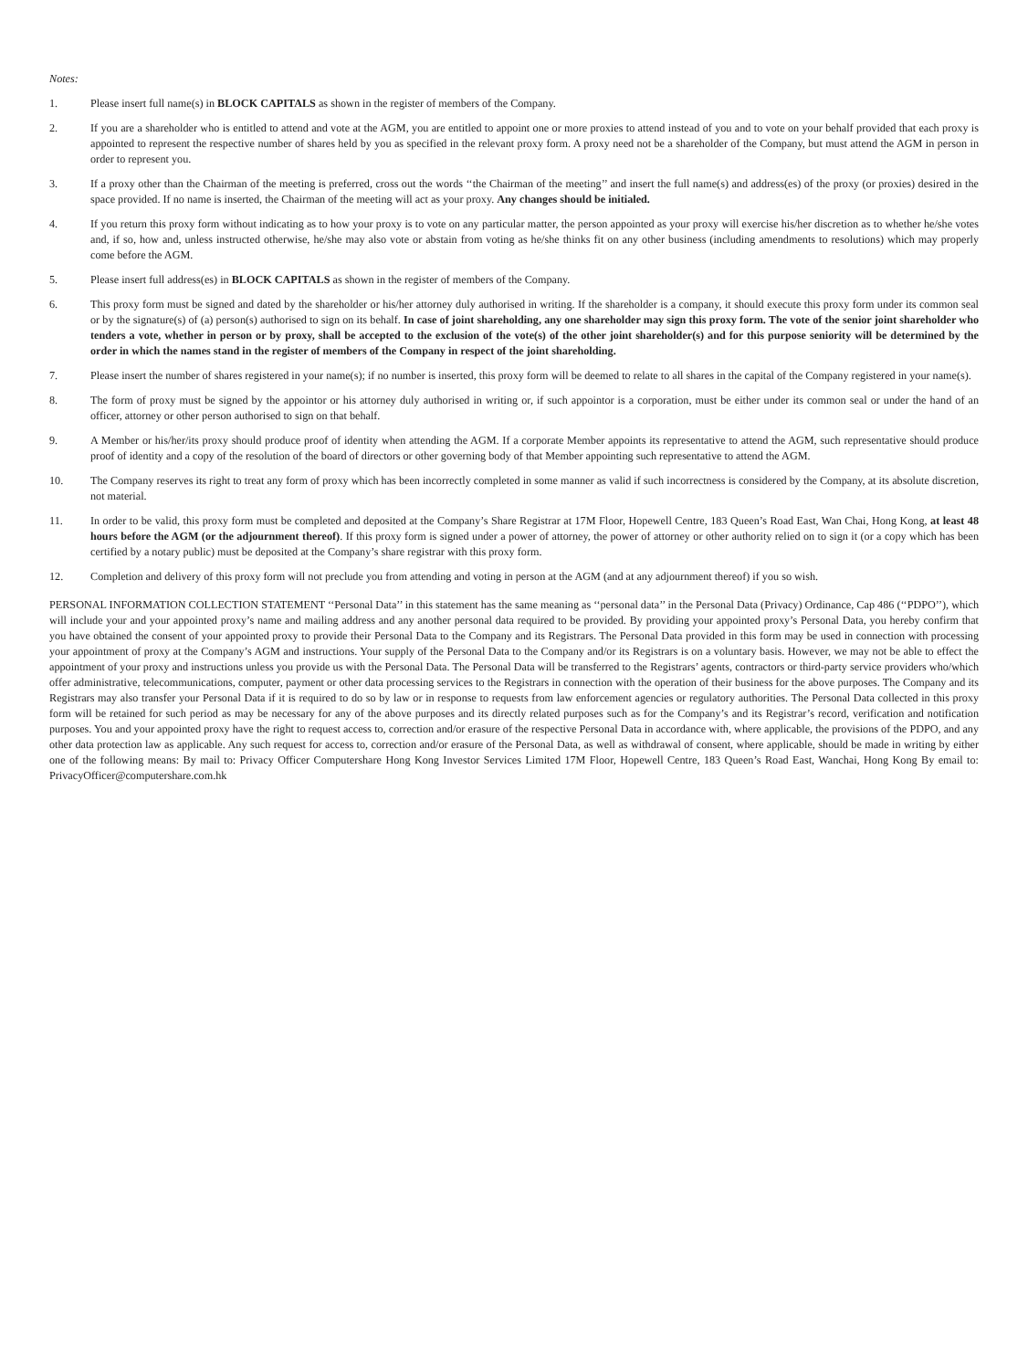Notes:
1. Please insert full name(s) in BLOCK CAPITALS as shown in the register of members of the Company.
2. If you are a shareholder who is entitled to attend and vote at the AGM, you are entitled to appoint one or more proxies to attend instead of you and to vote on your behalf provided that each proxy is appointed to represent the respective number of shares held by you as specified in the relevant proxy form. A proxy need not be a shareholder of the Company, but must attend the AGM in person in order to represent you.
3. If a proxy other than the Chairman of the meeting is preferred, cross out the words ‘‘the Chairman of the meeting’’ and insert the full name(s) and address(es) of the proxy (or proxies) desired in the space provided. If no name is inserted, the Chairman of the meeting will act as your proxy. Any changes should be initialed.
4. If you return this proxy form without indicating as to how your proxy is to vote on any particular matter, the person appointed as your proxy will exercise his/her discretion as to whether he/she votes and, if so, how and, unless instructed otherwise, he/she may also vote or abstain from voting as he/she thinks fit on any other business (including amendments to resolutions) which may properly come before the AGM.
5. Please insert full address(es) in BLOCK CAPITALS as shown in the register of members of the Company.
6. This proxy form must be signed and dated by the shareholder or his/her attorney duly authorised in writing. If the shareholder is a company, it should execute this proxy form under its common seal or by the signature(s) of (a) person(s) authorised to sign on its behalf. In case of joint shareholding, any one shareholder may sign this proxy form. The vote of the senior joint shareholder who tenders a vote, whether in person or by proxy, shall be accepted to the exclusion of the vote(s) of the other joint shareholder(s) and for this purpose seniority will be determined by the order in which the names stand in the register of members of the Company in respect of the joint shareholding.
7. Please insert the number of shares registered in your name(s); if no number is inserted, this proxy form will be deemed to relate to all shares in the capital of the Company registered in your name(s).
8. The form of proxy must be signed by the appointor or his attorney duly authorised in writing or, if such appointor is a corporation, must be either under its common seal or under the hand of an officer, attorney or other person authorised to sign on that behalf.
9. A Member or his/her/its proxy should produce proof of identity when attending the AGM. If a corporate Member appoints its representative to attend the AGM, such representative should produce proof of identity and a copy of the resolution of the board of directors or other governing body of that Member appointing such representative to attend the AGM.
10. The Company reserves its right to treat any form of proxy which has been incorrectly completed in some manner as valid if such incorrectness is considered by the Company, at its absolute discretion, not material.
11. In order to be valid, this proxy form must be completed and deposited at the Company’s Share Registrar at 17M Floor, Hopewell Centre, 183 Queen’s Road East, Wan Chai, Hong Kong, at least 48 hours before the AGM (or the adjournment thereof). If this proxy form is signed under a power of attorney, the power of attorney or other authority relied on to sign it (or a copy which has been certified by a notary public) must be deposited at the Company’s share registrar with this proxy form.
12. Completion and delivery of this proxy form will not preclude you from attending and voting in person at the AGM (and at any adjournment thereof) if you so wish.
PERSONAL INFORMATION COLLECTION STATEMENT ‘‘Personal Data’’ in this statement has the same meaning as ‘‘personal data’’ in the Personal Data (Privacy) Ordinance, Cap 486 (‘‘PDPO’’), which will include your and your appointed proxy’s name and mailing address and any another personal data required to be provided. By providing your appointed proxy’s Personal Data, you hereby confirm that you have obtained the consent of your appointed proxy to provide their Personal Data to the Company and its Registrars. The Personal Data provided in this form may be used in connection with processing your appointment of proxy at the Company’s AGM and instructions. Your supply of the Personal Data to the Company and/or its Registrars is on a voluntary basis. However, we may not be able to effect the appointment of your proxy and instructions unless you provide us with the Personal Data. The Personal Data will be transferred to the Registrars’ agents, contractors or third-party service providers who/which offer administrative, telecommunications, computer, payment or other data processing services to the Registrars in connection with the operation of their business for the above purposes. The Company and its Registrars may also transfer your Personal Data if it is required to do so by law or in response to requests from law enforcement agencies or regulatory authorities. The Personal Data collected in this proxy form will be retained for such period as may be necessary for any of the above purposes and its directly related purposes such as for the Company’s and its Registrar’s record, verification and notification purposes. You and your appointed proxy have the right to request access to, correction and/or erasure of the respective Personal Data in accordance with, where applicable, the provisions of the PDPO, and any other data protection law as applicable. Any such request for access to, correction and/or erasure of the Personal Data, as well as withdrawal of consent, where applicable, should be made in writing by either one of the following means: By mail to: Privacy Officer Computershare Hong Kong Investor Services Limited 17M Floor, Hopewell Centre, 183 Queen’s Road East, Wanchai, Hong Kong By email to: PrivacyOfficer@computershare.com.hk